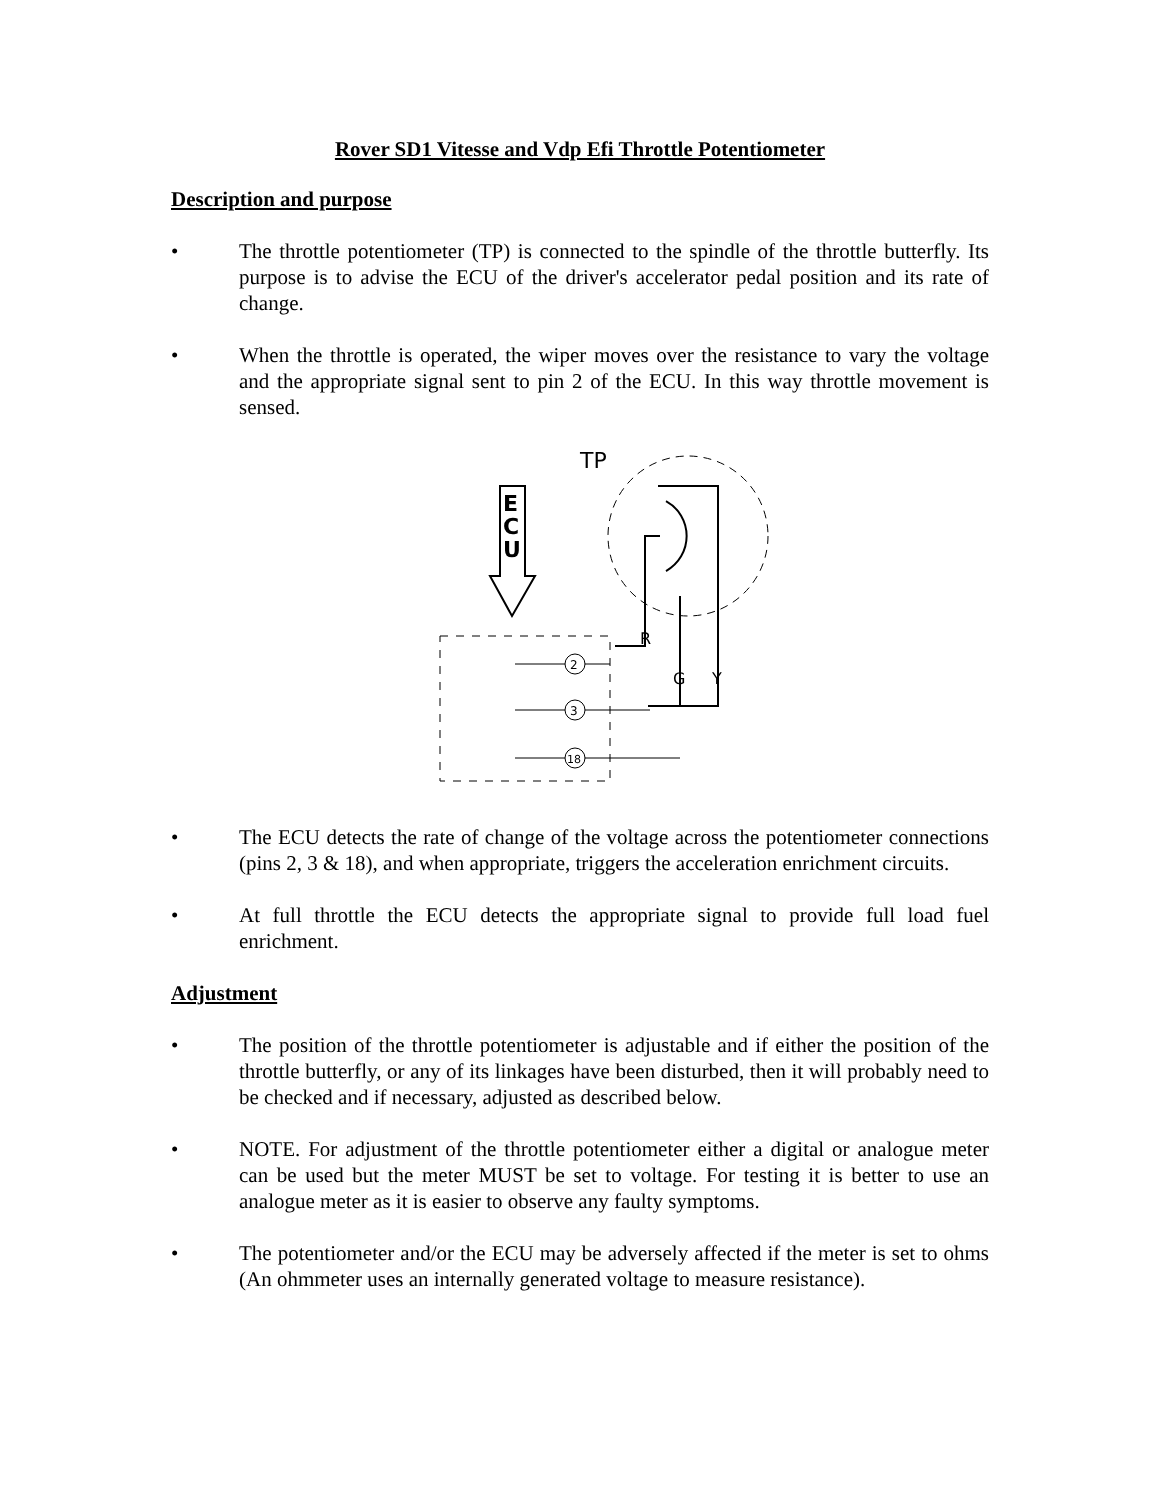Rover SD1 Vitesse and Vdp Efi Throttle Potentiometer
Description and purpose
• The throttle potentiometer (TP) is connected to the spindle of the throttle butterfly. Its purpose is to advise the ECU of the driver's accelerator pedal position and its rate of change.
• When the throttle is operated, the wiper moves over the resistance to vary the voltage and the appropriate signal sent to pin 2 of the ECU. In this way throttle movement is sensed.
TP
E
C
U
R
G
Y
2
3
18
• The ECU detects the rate of change of the voltage across the potentiometer connections (pins 2, 3 & 18), and when appropriate, triggers the acceleration enrichment circuits.
• At full throttle the ECU detects the appropriate signal to provide full load fuel enrichment.
Adjustment
• The position of the throttle potentiometer is adjustable and if either the position of the throttle butterfly, or any of its linkages have been disturbed, then it will probably need to be checked and if necessary, adjusted as described below.
• NOTE. For adjustment of the throttle potentiometer either a digital or analogue meter can be used but the meter MUST be set to voltage. For testing it is better to use an analogue meter as it is easier to observe any faulty symptoms.
• The potentiometer and/or the ECU may be adversely affected if the meter is set to ohms (An ohmmeter uses an internally generated voltage to measure resistance).